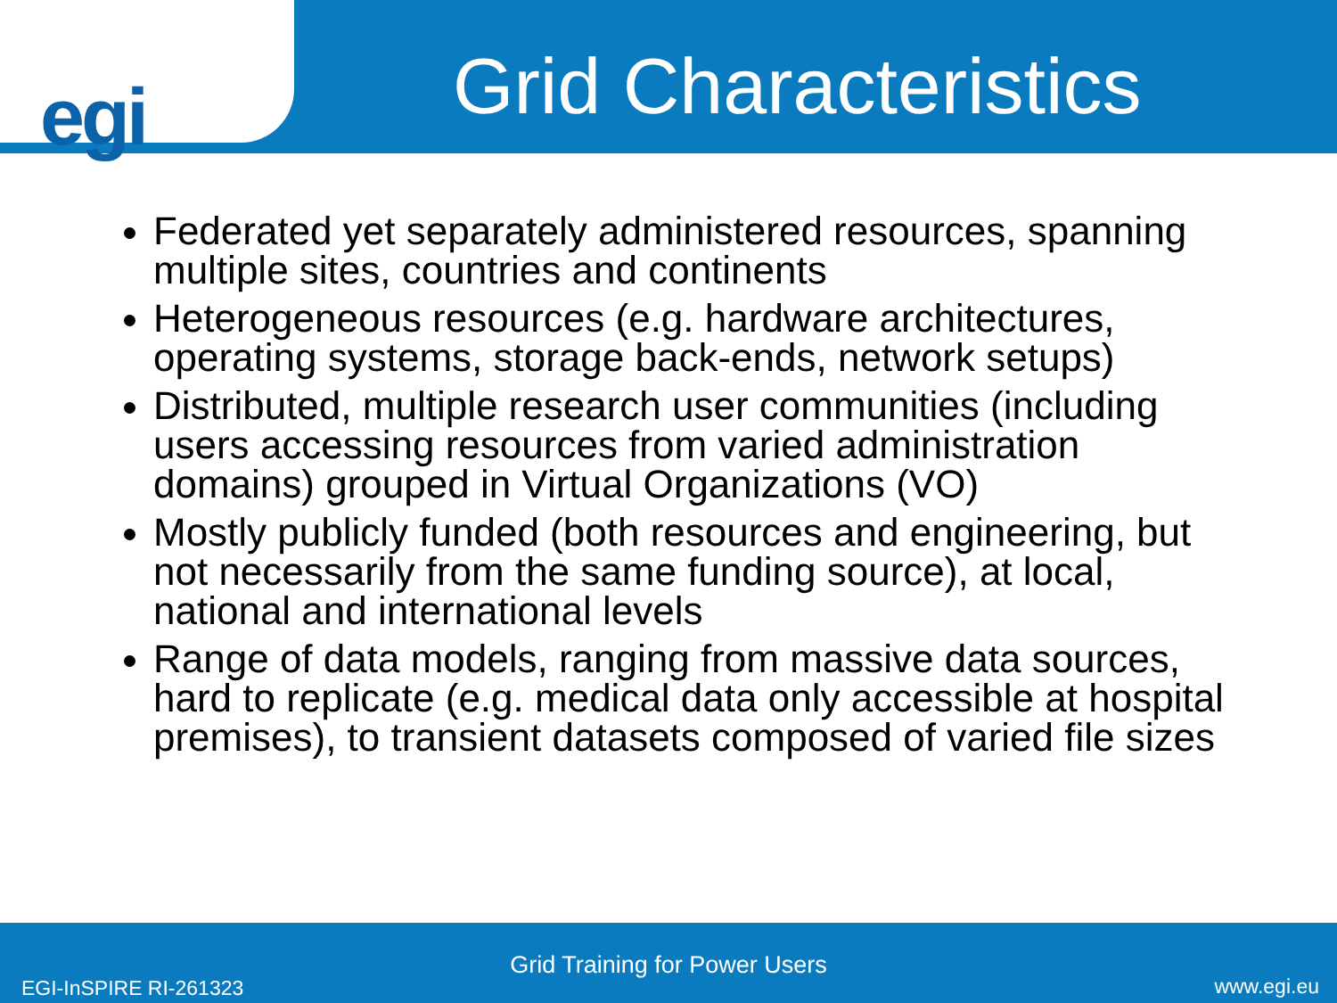egi
Grid Characteristics
Federated yet separately administered resources, spanning multiple sites, countries and continents
Heterogeneous resources (e.g. hardware architectures, operating systems, storage back-ends, network setups)
Distributed, multiple research user communities (including users accessing resources from varied administration domains) grouped in Virtual Organizations (VO)
Mostly publicly funded (both resources and engineering, but not necessarily from the same funding source), at local, national and international levels
Range of data models, ranging from massive data sources, hard to replicate (e.g. medical data only accessible at hospital premises), to transient datasets composed of varied file sizes
Grid Training for Power Users
EGI-InSPIRE RI-261323 www.egi.eu